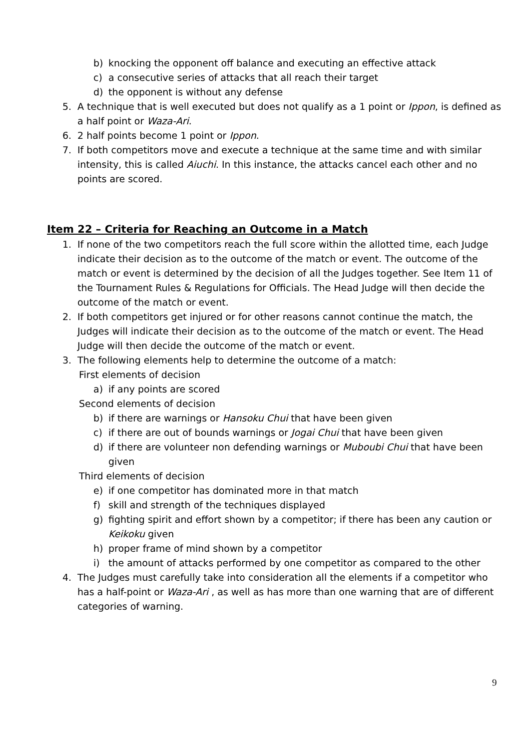b) knocking the opponent off balance and executing an effective attack
c) a consecutive series of attacks that all reach their target
d) the opponent is without any defense
5. A technique that is well executed but does not qualify as a 1 point or Ippon, is defined as a half point or Waza-Ari.
6. 2 half points become 1 point or Ippon.
7. If both competitors move and execute a technique at the same time and with similar intensity, this is called Aiuchi. In this instance, the attacks cancel each other and no points are scored.
Item 22 – Criteria for Reaching an Outcome in a Match
1. If none of the two competitors reach the full score within the allotted time, each Judge indicate their decision as to the outcome of the match or event. The outcome of the match or event is determined by the decision of all the Judges together. See Item 11 of the Tournament Rules & Regulations for Officials. The Head Judge will then decide the outcome of the match or event.
2. If both competitors get injured or for other reasons cannot continue the match, the Judges will indicate their decision as to the outcome of the match or event. The Head Judge will then decide the outcome of the match or event.
3. The following elements help to determine the outcome of a match:
First elements of decision
a) if any points are scored
Second elements of decision
b) if there are warnings or Hansoku Chui that have been given
c) if there are out of bounds warnings or Jogai Chui that have been given
d) if there are volunteer non defending warnings or Muboubi Chui that have been given
Third elements of decision
e) if one competitor has dominated more in that match
f) skill and strength of the techniques displayed
g) fighting spirit and effort shown by a competitor; if there has been any caution or Keikoku given
h) proper frame of mind shown by a competitor
i) the amount of attacks performed by one competitor as compared to the other
4. The Judges must carefully take into consideration all the elements if a competitor who has a half-point or Waza-Ari , as well as has more than one warning that are of different categories of warning.
9